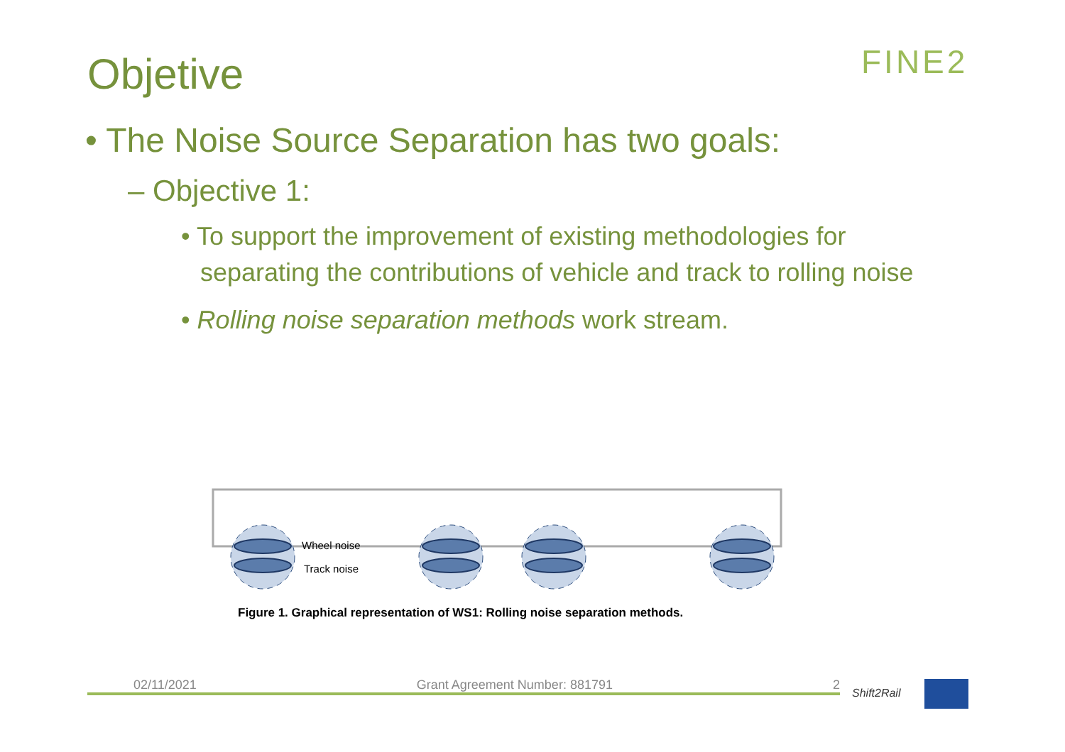Objetive FINE2
• The Noise Source Separation has two goals:
– Objective 1:
• To support the improvement of existing methodologies for separating the contributions of vehicle and track to rolling noise
• Rolling noise separation methods work stream.
Wheel noise
Track noise
Figure 1. Graphical representation of WS1: Rolling noise separation methods.
02/11/2021 Grant Agreement Number: 881791 2
Shift2Rail